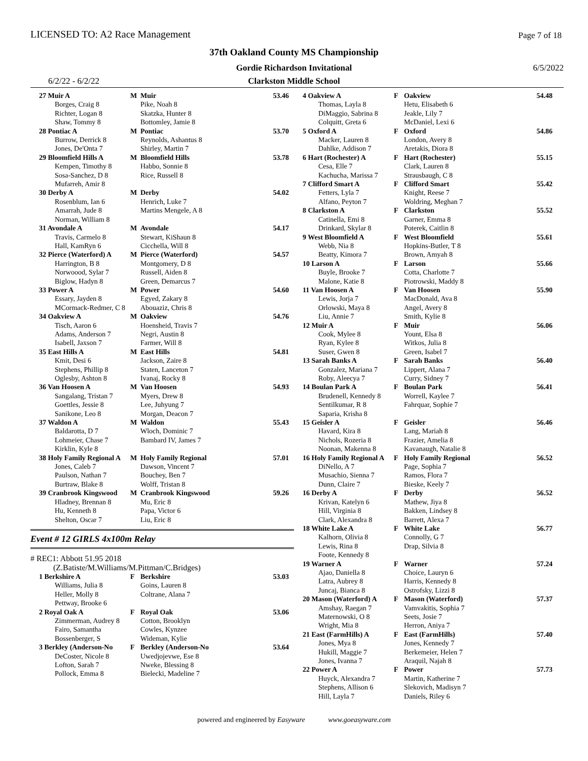LICENSED TO: A2 Race Management
Page 7 of 18
37th Oakland County MS Championship
Gordie Richardson Invitational 6/5/2022
6/2/22 - 6/2/22
Clarkston Middle School
| 27 Muir A | M | Muir | 53.46 |
| Borges, Craig 8 | | Pike, Noah 8 | |
| Richter, Logan 8 | | Skatzka, Hunter 8 | |
| Shaw, Tommy 8 | | Bottomley, Jamie 8 | |
| 28 Pontiac A | M | Pontiac | 53.70 |
| Burrow, Derrick 8 | | Reynolds, Ashantus 8 | |
| Jones, De'Onta 7 | | Shirley, Martin 7 | |
| 29 Bloomfield Hills A | M | Bloomfield Hills | 53.78 |
| Kempen, Timothy 8 | | Habbo, Sonnie 8 | |
| Sosa-Sanchez, D 8 | | Rice, Russell 8 | |
| Mufarreh, Amir 8 | | | |
| 30 Derby A | M | Derby | 54.02 |
| Rosenblum, Ian 6 | | Henrich, Luke 7 | |
| Amarrah, Jude 8 | | Martins Mengele, A 8 | |
| Norman, William 8 | | | |
| 31 Avondale A | M | Avondale | 54.17 |
| Travis, Carmelo 8 | | Stewart, KiShaun 8 | |
| Hall, KamRyn 6 | | Cicchella, Will 8 | |
| 32 Pierce (Waterford) A | M | Pierce (Waterford) | 54.57 |
| Harrington, B 8 | | Montgomery, D 8 | |
| Norwoood, Sylar 7 | | Russell, Aiden 8 | |
| Biglow, Hadyn 8 | | Green, Demarcus 7 | |
| 33 Power A | M | Power | 54.60 |
| Essary, Jayden 8 | | Egyed, Zakary 8 | |
| MCormack-Redmer, C 8 | | Abouaziz, Chris 8 | |
| 34 Oakview A | M | Oakview | 54.76 |
| Tisch, Aaron 6 | | Hoensheid, Travis 7 | |
| Adams, Anderson 7 | | Negri, Austin 8 | |
| Isabell, Jaxson 7 | | Farmer, Will 8 | |
| 35 East Hills A | M | East Hills | 54.81 |
| Kmit, Desi 6 | | Jackson, Zaire 8 | |
| Stephens, Phillip 8 | | Staten, Lanceton 7 | |
| Oglesby, Ashton 8 | | Ivanaj, Rocky 8 | |
| 36 Van Hoosen A | M | Van Hoosen | 54.93 |
| Sangalang, Tristan 7 | | Myers, Drew 8 | |
| Goettles, Jessie 8 | | Lee, Juhyung 7 | |
| Sanikone, Leo 8 | | Morgan, Deacon 7 | |
| 37 Waldon A | M | Waldon | 55.43 |
| Baldarotta, D 7 | | Wloch, Dominic 7 | |
| Lohmeier, Chase 7 | | Bambard IV, James 7 | |
| Kirklin, Kyle 8 | | | |
| 38 Holy Family Regional A | M | Holy Family Regional | 57.01 |
| Jones, Caleb 7 | | Dawson, Vincent 7 | |
| Paulson, Nathan 7 | | Bouchey, Ben 7 | |
| Burtraw, Blake 8 | | Wolff, Tristan 8 | |
| 39 Cranbrook Kingswood | M | Cranbrook Kingswood | 59.26 |
| Hladney, Brennan 8 | | Mu, Eric 8 | |
| Hu, Kenneth 8 | | Papa, Victor 6 | |
| Shelton, Oscar 7 | | Liu, Eric 8 | |
Event # 12 GIRLS 4x100m Relay
# REC1: Abbott 51.95 2018
(Z.Batiste/M.Williams/M.Pittman/C.Bridges)
| 1 Berkshire A | F | Berkshire | 53.03 |
| Williams, Julia 8 | | Goins, Lauren 8 | |
| Heller, Molly 8 | | Coltrane, Alana 7 | |
| Pettway, Brooke 6 | | | |
| 2 Royal Oak A | F | Royal Oak | 53.06 |
| Zimmerman, Audrey 8 | | Cotton, Brooklyn | |
| Fairo, Samantha | | Cowles, Kynzee | |
| Bossenberger, S | | Wideman, Kylie | |
| 3 Berkley (Anderson-No | F | Berkley (Anderson-No | 53.64 |
| DeCoster, Nicole 8 | | Uwedjojevwe, Ese 8 | |
| Lofton, Sarah 7 | | Nweke, Blessing 8 | |
| Pollock, Emma 8 | | Bielecki, Madeline 7 | |
| 4 Oakview A | F | Oakview | 54.48 |
| Thomas, Layla 8 | | Hetu, Elisabeth 6 | |
| DiMaggio, Sabrina 8 | | Jeakle, Lily 7 | |
| Colquitt, Greta 6 | | McDaniel, Lexi 6 | |
| 5 Oxford A | F | Oxford | 54.86 |
| Macker, Lauren 8 | | London, Avery 8 | |
| Dahlke, Addison 7 | | Aretakis, Diora 8 | |
| 6 Hart (Rochester) A | F | Hart (Rochester) | 55.15 |
| Cesa, Elle 7 | | Clark, Lauren 8 | |
| Kachucha, Marissa 7 | | Strausbaugh, C 8 | |
| 7 Clifford Smart A | F | Clifford Smart | 55.42 |
| Fetters, Lyla 7 | | Knight, Reese 7 | |
| Alfano, Peyton 7 | | Woldring, Meghan 7 | |
| 8 Clarkston A | F | Clarkston | 55.52 |
| Catinella, Emi 8 | | Garner, Emma 8 | |
| Drinkard, Skylar 8 | | Poterek, Caitlin 8 | |
| 9 West Bloomfield A | F | West Bloomfield | 55.61 |
| Webb, Nia 8 | | Hopkins-Butler, T 8 | |
| Beatty, Kimora 7 | | Brown, Amyah 8 | |
| 10 Larson A | F | Larson | 55.66 |
| Buyle, Brooke 7 | | Cotta, Charlotte 7 | |
| Malone, Katie 8 | | Piotrowski, Maddy 8 | |
| 11 Van Hoosen A | F | Van Hoosen | 55.90 |
| Lewis, Jorja 7 | | MacDonald, Ava 8 | |
| Orlowski, Maya 8 | | Angel, Avery 8 | |
| Liu, Annie 7 | | Smith, Kylie 8 | |
| 12 Muir A | F | Muir | 56.06 |
| Cook, Mylee 8 | | Yount, Elsa 8 | |
| Ryan, Kylee 8 | | Witkos, Julia 8 | |
| Suser, Gwen 8 | | Green, Isabel 7 | |
| 13 Sarah Banks A | F | Sarah Banks | 56.40 |
| Gonzalez, Mariana 7 | | Lippert, Alana 7 | |
| Roby, Aleecya 7 | | Curry, Sidney 7 | |
| 14 Boulan Park A | F | Boulan Park | 56.41 |
| Brudenell, Kennedy 8 | | Worrell, Kaylee 7 | |
| Sentilkumar, R 8 | | Fahrquar, Sophie 7 | |
| Saparia, Krisha 8 | | | |
| 15 Geisler A | F | Geisler | 56.46 |
| Havard, Kira 8 | | Lang, Mariah 8 | |
| Nichols, Rozeria 8 | | Frazier, Amelia 8 | |
| Noonan, Makenna 8 | | Kavanaugh, Natalie 8 | |
| 16 Holy Family Regional A | F | Holy Family Regional | 56.52 |
| DiNello, A 7 | | Page, Sophia 7 | |
| Musachio, Sienna 7 | | Ramos, Flora 7 | |
| Dunn, Claire 7 | | Bieske, Keely 7 | |
| 16 Derby A | F | Derby | 56.52 |
| Krivan, Katelyn 6 | | Mathew, Jiya 8 | |
| Hill, Virginia 8 | | Bakken, Lindsey 8 | |
| Clark, Alexandra 8 | | Barrett, Alexa 7 | |
| 18 White Lake A | F | White Lake | 56.77 |
| Kalhorn, Olivia 8 | | Connolly, G 7 | |
| Lewis, Rina 8 | | Drap, Silvia 8 | |
| Foote, Kennedy 8 | | | |
| 19 Warner A | F | Warner | 57.24 |
| Ajao, Daniella 8 | | Choice, Lauryn 6 | |
| Latra, Aubrey 8 | | Harris, Kennedy 8 | |
| Juncaj, Bianca 8 | | Ostrofsky, Lizzi 8 | |
| 20 Mason (Waterford) A | F | Mason (Waterford) | 57.37 |
| Amshay, Raegan 7 | | Vamvakitis, Sophia 7 | |
| Maternowski, O 8 | | Seets, Josie 7 | |
| Wright, Mia 8 | | Herron, Aniya 7 | |
| 21 East (FarmHills) A | F | East (FarmHills) | 57.40 |
| Jones, Mya 8 | | Jones, Kennedy 7 | |
| Hukill, Maggie 7 | | Berkemeier, Helen 7 | |
| Jones, Ivanna 7 | | Araquil, Najah 8 | |
| 22 Power A | F | Power | 57.73 |
| Huyck, Alexandra 7 | | Martin, Katherine 7 | |
| Stephens, Allison 6 | | Slekovich, Madisyn 7 | |
| Hill, Layla 7 | | Daniels, Riley 6 | |
powered and engineered by Easyware www.goeasyware.com